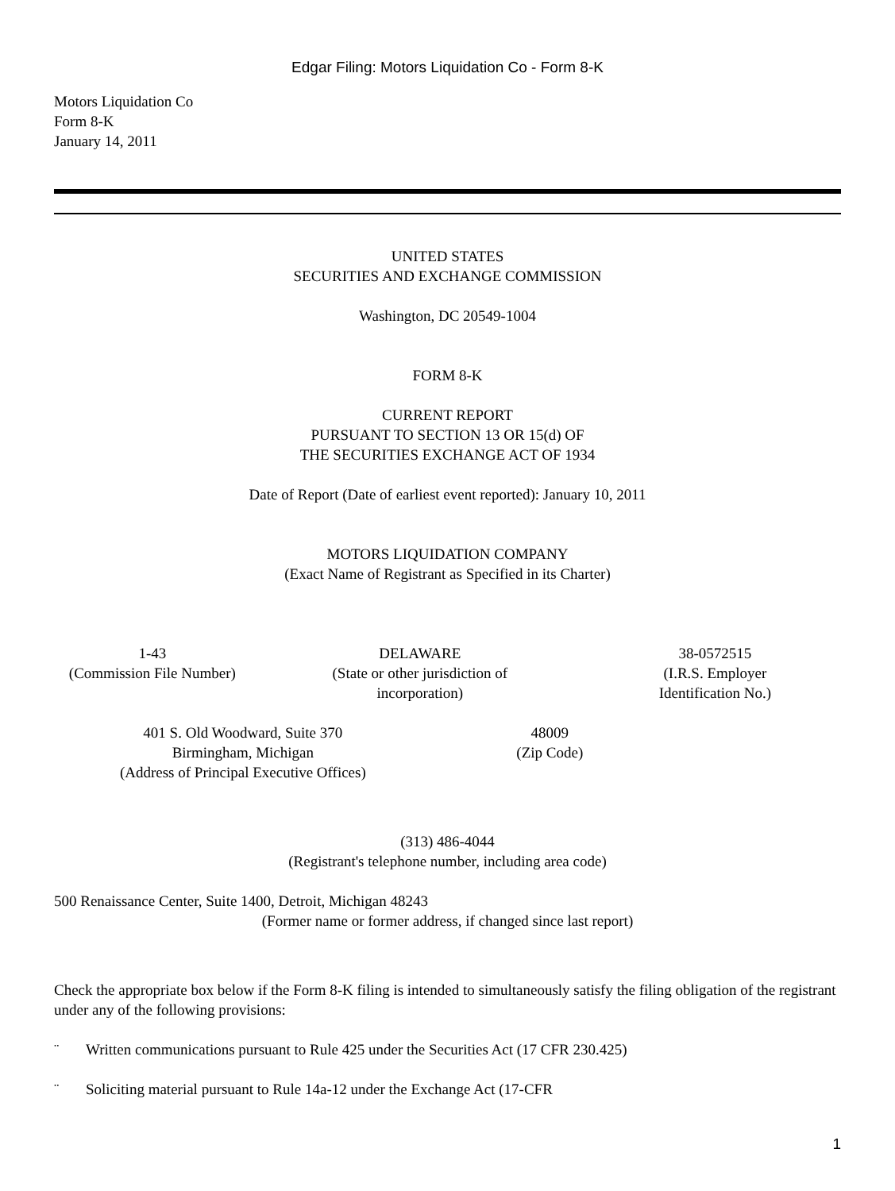Edgar Filing: Motors Liquidation Co - Form 8-K
Motors Liquidation Co
Form 8-K
January 14, 2011
UNITED STATES
SECURITIES AND EXCHANGE COMMISSION
Washington, DC 20549-1004
FORM 8-K
CURRENT REPORT
PURSUANT TO SECTION 13 OR 15(d) OF
THE SECURITIES EXCHANGE ACT OF 1934
Date of Report (Date of earliest event reported): January 10, 2011
MOTORS LIQUIDATION COMPANY
(Exact Name of Registrant as Specified in its Charter)
| 1-43 (Commission File Number) | DELAWARE (State or other jurisdiction of incorporation) | 38-0572515 (I.R.S. Employer Identification No.) |
| 401 S. Old Woodward, Suite 370 Birmingham, Michigan (Address of Principal Executive Offices) | 48009 (Zip Code) | |
(313) 486-4044
(Registrant's telephone number, including area code)
500 Renaissance Center, Suite 1400, Detroit, Michigan 48243
(Former name or former address, if changed since last report)
Check the appropriate box below if the Form 8-K filing is intended to simultaneously satisfy the filing obligation of the registrant under any of the following provisions:
¨ Written communications pursuant to Rule 425 under the Securities Act (17 CFR 230.425)
¨ Soliciting material pursuant to Rule 14a-12 under the Exchange Act (17-CFR
1